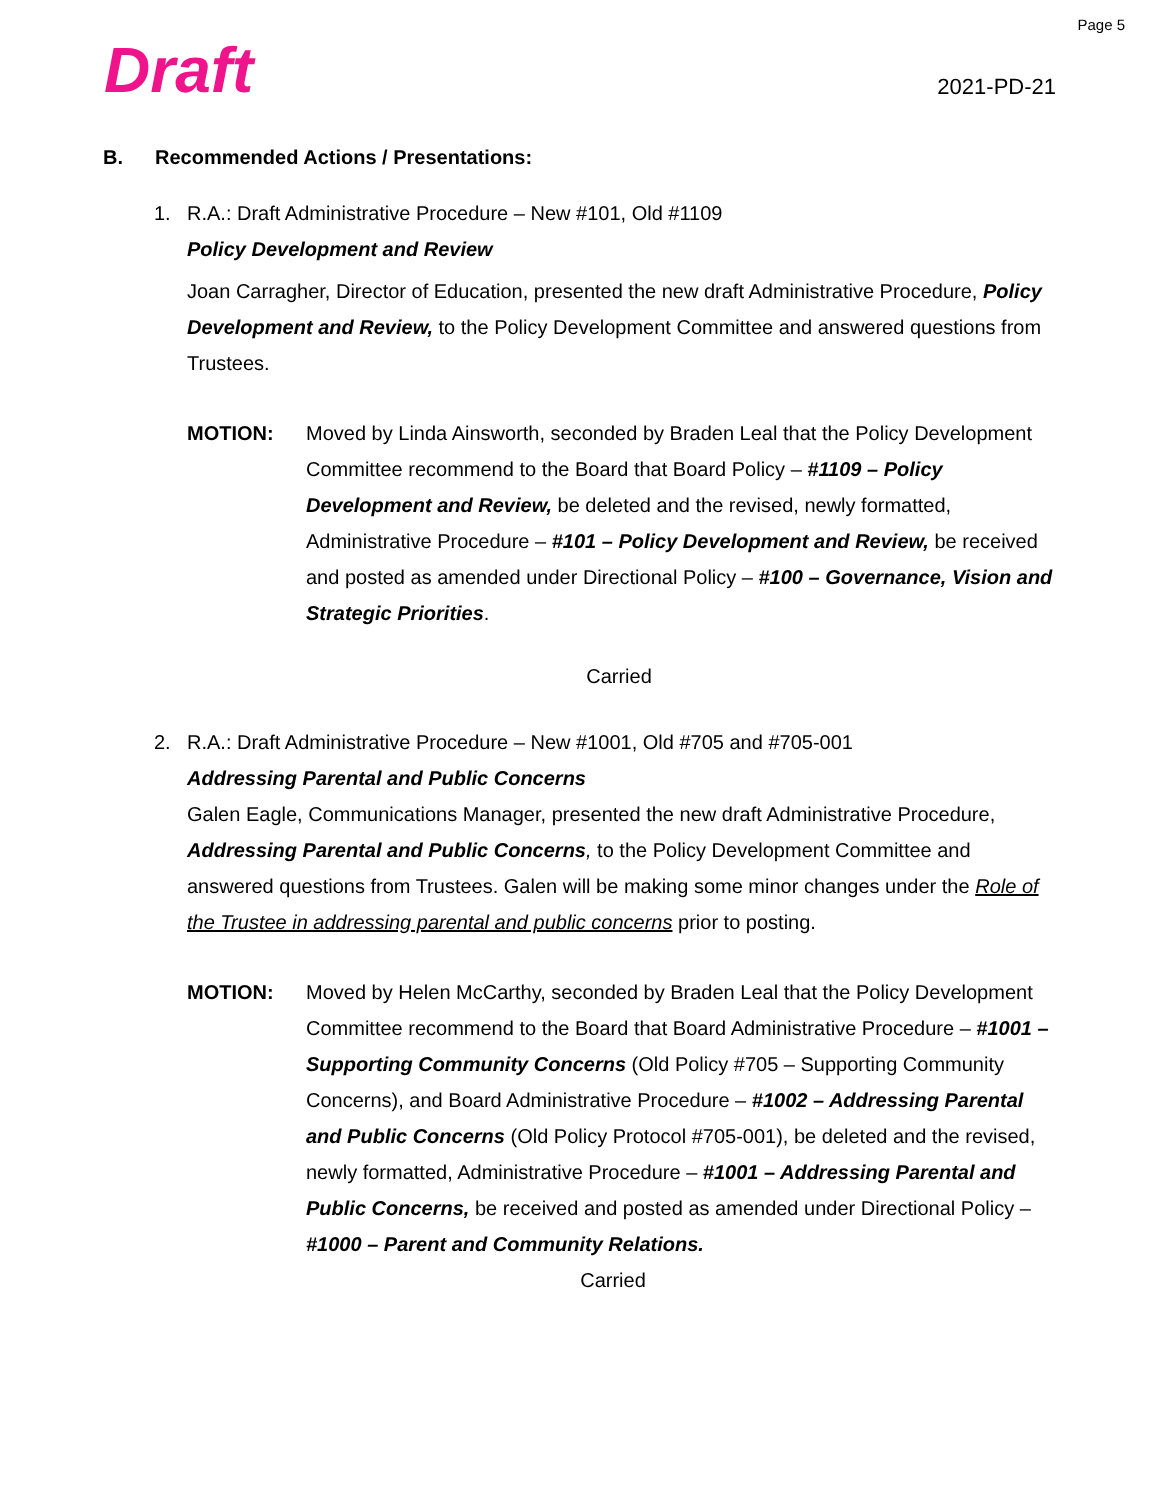Page 5
Draft
2021-PD-21
B. Recommended Actions / Presentations:
1. R.A.: Draft Administrative Procedure – New #101, Old #1109
Policy Development and Review
Joan Carragher, Director of Education, presented the new draft Administrative Procedure, Policy Development and Review, to the Policy Development Committee and answered questions from Trustees.
MOTION: Moved by Linda Ainsworth, seconded by Braden Leal that the Policy Development Committee recommend to the Board that Board Policy – #1109 – Policy Development and Review, be deleted and the revised, newly formatted, Administrative Procedure – #101 – Policy Development and Review, be received and posted as amended under Directional Policy – #100 – Governance, Vision and Strategic Priorities.
Carried
2. R.A.: Draft Administrative Procedure – New #1001, Old #705 and #705-001
Addressing Parental and Public Concerns
Galen Eagle, Communications Manager, presented the new draft Administrative Procedure, Addressing Parental and Public Concerns, to the Policy Development Committee and answered questions from Trustees. Galen will be making some minor changes under the Role of the Trustee in addressing parental and public concerns prior to posting.
MOTION: Moved by Helen McCarthy, seconded by Braden Leal that the Policy Development Committee recommend to the Board that Board Administrative Procedure – #1001 – Supporting Community Concerns (Old Policy #705 – Supporting Community Concerns), and Board Administrative Procedure – #1002 – Addressing Parental and Public Concerns (Old Policy Protocol #705-001), be deleted and the revised, newly formatted, Administrative Procedure – #1001 – Addressing Parental and Public Concerns, be received and posted as amended under Directional Policy – #1000 – Parent and Community Relations.
Carried